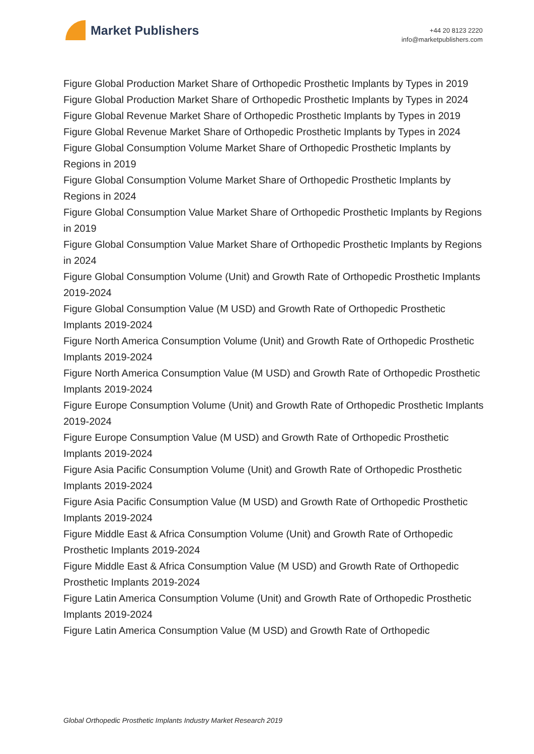Market Publishers
+44 20 8123 2220
info@marketpublishers.com
Figure Global Production Market Share of Orthopedic Prosthetic Implants by Types in 2019
Figure Global Production Market Share of Orthopedic Prosthetic Implants by Types in 2024
Figure Global Revenue Market Share of Orthopedic Prosthetic Implants by Types in 2019
Figure Global Revenue Market Share of Orthopedic Prosthetic Implants by Types in 2024
Figure Global Consumption Volume Market Share of Orthopedic Prosthetic Implants by Regions in 2019
Figure Global Consumption Volume Market Share of Orthopedic Prosthetic Implants by Regions in 2024
Figure Global Consumption Value Market Share of Orthopedic Prosthetic Implants by Regions in 2019
Figure Global Consumption Value Market Share of Orthopedic Prosthetic Implants by Regions in 2024
Figure Global Consumption Volume (Unit) and Growth Rate of Orthopedic Prosthetic Implants 2019-2024
Figure Global Consumption Value (M USD) and Growth Rate of Orthopedic Prosthetic Implants 2019-2024
Figure North America Consumption Volume (Unit) and Growth Rate of Orthopedic Prosthetic Implants 2019-2024
Figure North America Consumption Value (M USD) and Growth Rate of Orthopedic Prosthetic Implants 2019-2024
Figure Europe Consumption Volume (Unit) and Growth Rate of Orthopedic Prosthetic Implants 2019-2024
Figure Europe Consumption Value (M USD) and Growth Rate of Orthopedic Prosthetic Implants 2019-2024
Figure Asia Pacific Consumption Volume (Unit) and Growth Rate of Orthopedic Prosthetic Implants 2019-2024
Figure Asia Pacific Consumption Value (M USD) and Growth Rate of Orthopedic Prosthetic Implants 2019-2024
Figure Middle East & Africa Consumption Volume (Unit) and Growth Rate of Orthopedic Prosthetic Implants 2019-2024
Figure Middle East & Africa Consumption Value (M USD) and Growth Rate of Orthopedic Prosthetic Implants 2019-2024
Figure Latin America Consumption Volume (Unit) and Growth Rate of Orthopedic Prosthetic Implants 2019-2024
Figure Latin America Consumption Value (M USD) and Growth Rate of Orthopedic
Global Orthopedic Prosthetic Implants Industry Market Research 2019